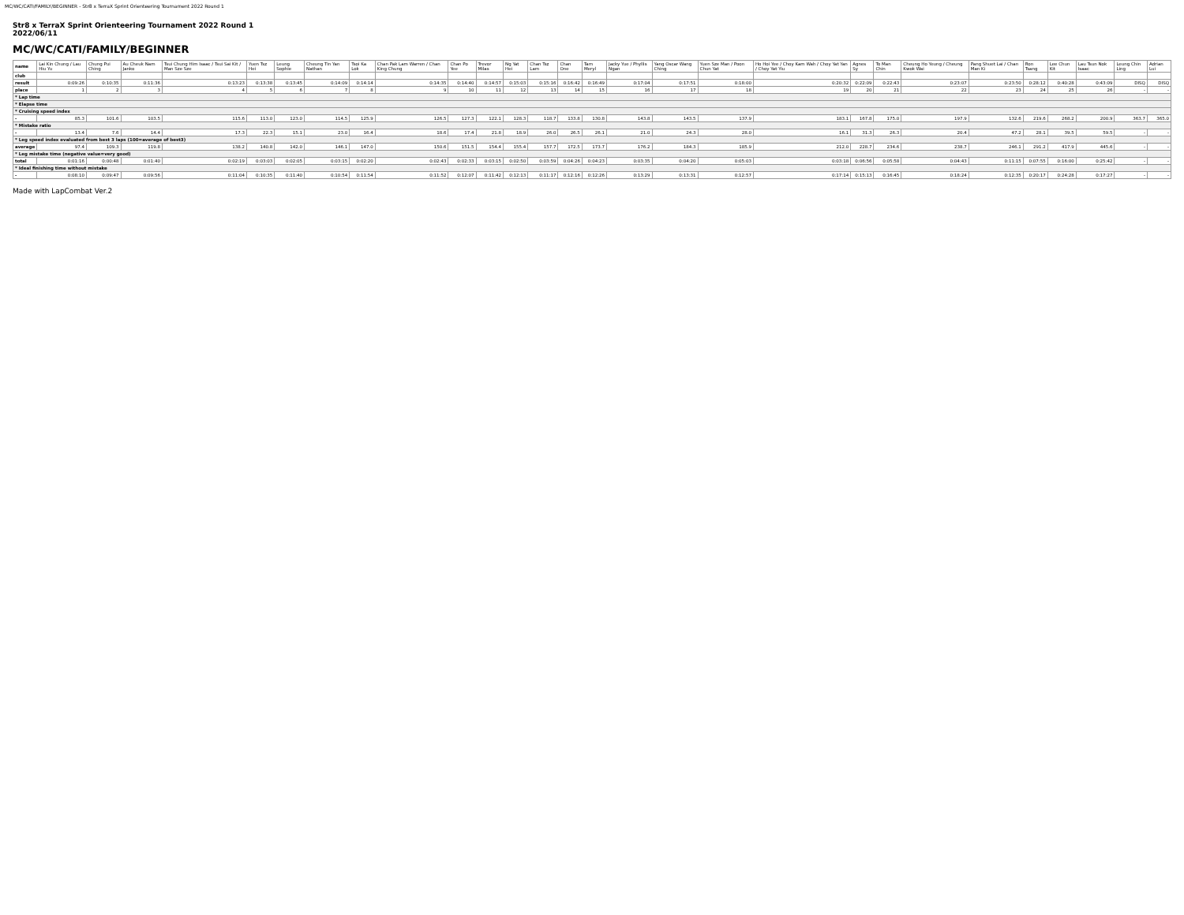MC/WC/CATI/FAMILY/BEGINNER - Str8 x TerraX Sprint Orienteering Tournament 2022 Round 1
Str8 x TerraX Sprint Orienteering Tournament 2022 Round 1
2022/06/11
MC/WC/CATI/FAMILY/BEGINNER
| name | Lai Kin Chung / Lau Hiu Yu | Chung Pui Ching | Au Cheuk Nam Janko | Tsui Chung Him Isaac / Tsui Sai Kit / Man Sze Sze | Yuen Tsz Hei | Leung Sophie | Cheung Tin Yan Nathan | Tsoi Ka Lok | Chan Pak Lam Warren / Chan King Chung | Chan Po Yee | Trevor Milas | Ng Yat Hei | Chan Tsz Lam | Chan One | Tam Meryl | Jacky Yue / Phyllis Ngan | Yang Oscar Wang Ching | Yuen Sze Man / Poon Chun Yat | Ho Hoi Yee / Choy Kam Wah / Choy Yat Yan / Choy Yat Yiu | Agnes Sy | To Man Chin | Cheung Ho Yeung / Cheung Kwok Wai | Pang Shuet Lai / Chan Man Ki | Ron Tsang | Lee Chun Kit | Lau Tsun Nok Isaac | Leung Chin Ling | Adrian Lui |
| club | | | | | | | | | | | | | | | | | | | | | | | | | | | | |
| result | 0:09:26 | 0:10:35 | 0:11:36 | 0:13:23 | 0:13:38 | 0:13:45 | 0:14:09 | 0:14:14 | 0:14:35 | 0:14:40 | 0:14:57 | 0:15:03 | 0:15:16 | 0:16:42 | 0:16:49 | 0:17:04 | 0:17:51 | 0:18:00 | 0:20:32 | 0:22:09 | 0:22:43 | 0:23:07 | 0:23:50 | 0:28:12 | 0:40:28 | 0:43:09 | DISQ | DISQ |
| place | 1 | 2 | 3 | 4 | 5 | 6 | 7 | 8 | 9 | 10 | 11 | 12 | 13 | 14 | 15 | 16 | 17 | 18 | 19 | 20 | 21 | 22 | 23 | 24 | 25 | 26 | - | - |
| * Lap time | | | | | | | | | | | | | | | | | | | | | | | | | | | | |
| * Elapse time | | | | | | | | | | | | | | | | | | | | | | | | | | | | |
| * Cruising speed index | | | | | | | | | | | | | | | | | | | | | | | | | | | | |
| - | 85.3 | 101.6 | 103.5 | 115.6 | 113.0 | 123.0 | 114.5 | 125.9 | 126.5 | 127.3 | 122.1 | 128.3 | 118.7 | 133.8 | 130.8 | 143.8 | 143.5 | 137.9 | 183.1 | 167.8 | 175.0 | 197.9 | 132.6 | 219.6 | 268.2 | 200.9 | 363.7 | 365.0 |
| * Mistake ratio | | | | | | | | | | | | | | | | | | | | | | | | | | | | |
| - | 13.4 | 7.6 | 14.4 | 17.3 | 22.3 | 15.1 | 23.0 | 16.4 | 18.6 | 17.4 | 21.8 | 18.9 | 26.0 | 26.5 | 26.1 | 21.0 | 24.3 | 28.0 | 16.1 | 31.3 | 26.3 | 20.4 | 47.2 | 28.1 | 39.5 | 59.5 | - | - |
| * Leg speed index evaluated from best 3 laps (100=average of best3) | | | | | | | | | | | | | | | | | | | | | | | | | | | | |
| average | 97.4 | 109.3 | 119.8 | 138.2 | 140.8 | 142.0 | 146.1 | 147.0 | 150.6 | 151.5 | 154.4 | 155.4 | 157.7 | 172.5 | 173.7 | 176.2 | 184.3 | 185.9 | 212.0 | 228.7 | 234.6 | 238.7 | 246.1 | 291.2 | 417.9 | 445.6 | - | - |
| * Leg mistake time (negative value=very good) | | | | | | | | | | | | | | | | | | | | | | | | | | | | |
| total | 0:01:16 | 0:00:48 | 0:01:40 | 0:02:19 | 0:03:03 | 0:02:05 | 0:03:15 | 0:02:20 | 0:02:43 | 0:02:33 | 0:03:15 | 0:02:50 | 0:03:59 | 0:04:26 | 0:04:23 | 0:03:35 | 0:04:20 | 0:05:03 | 0:03:18 | 0:06:56 | 0:05:58 | 0:04:43 | 0:11:15 | 0:07:55 | 0:16:00 | 0:25:42 | - | - |
| * Ideal finishing time without mistake | | | | | | | | | | | | | | | | | | | | | | | | | | | | |
| - | 0:08:10 | 0:09:47 | 0:09:56 | 0:11:04 | 0:10:35 | 0:11:40 | 0:10:54 | 0:11:54 | 0:11:52 | 0:12:07 | 0:11:42 | 0:12:13 | 0:11:17 | 0:12:16 | 0:12:26 | 0:13:29 | 0:13:31 | 0:12:57 | 0:17:14 | 0:15:13 | 0:16:45 | 0:18:24 | 0:12:35 | 0:20:17 | 0:24:28 | 0:17:27 | - | - |
Made with LapCombat Ver.2